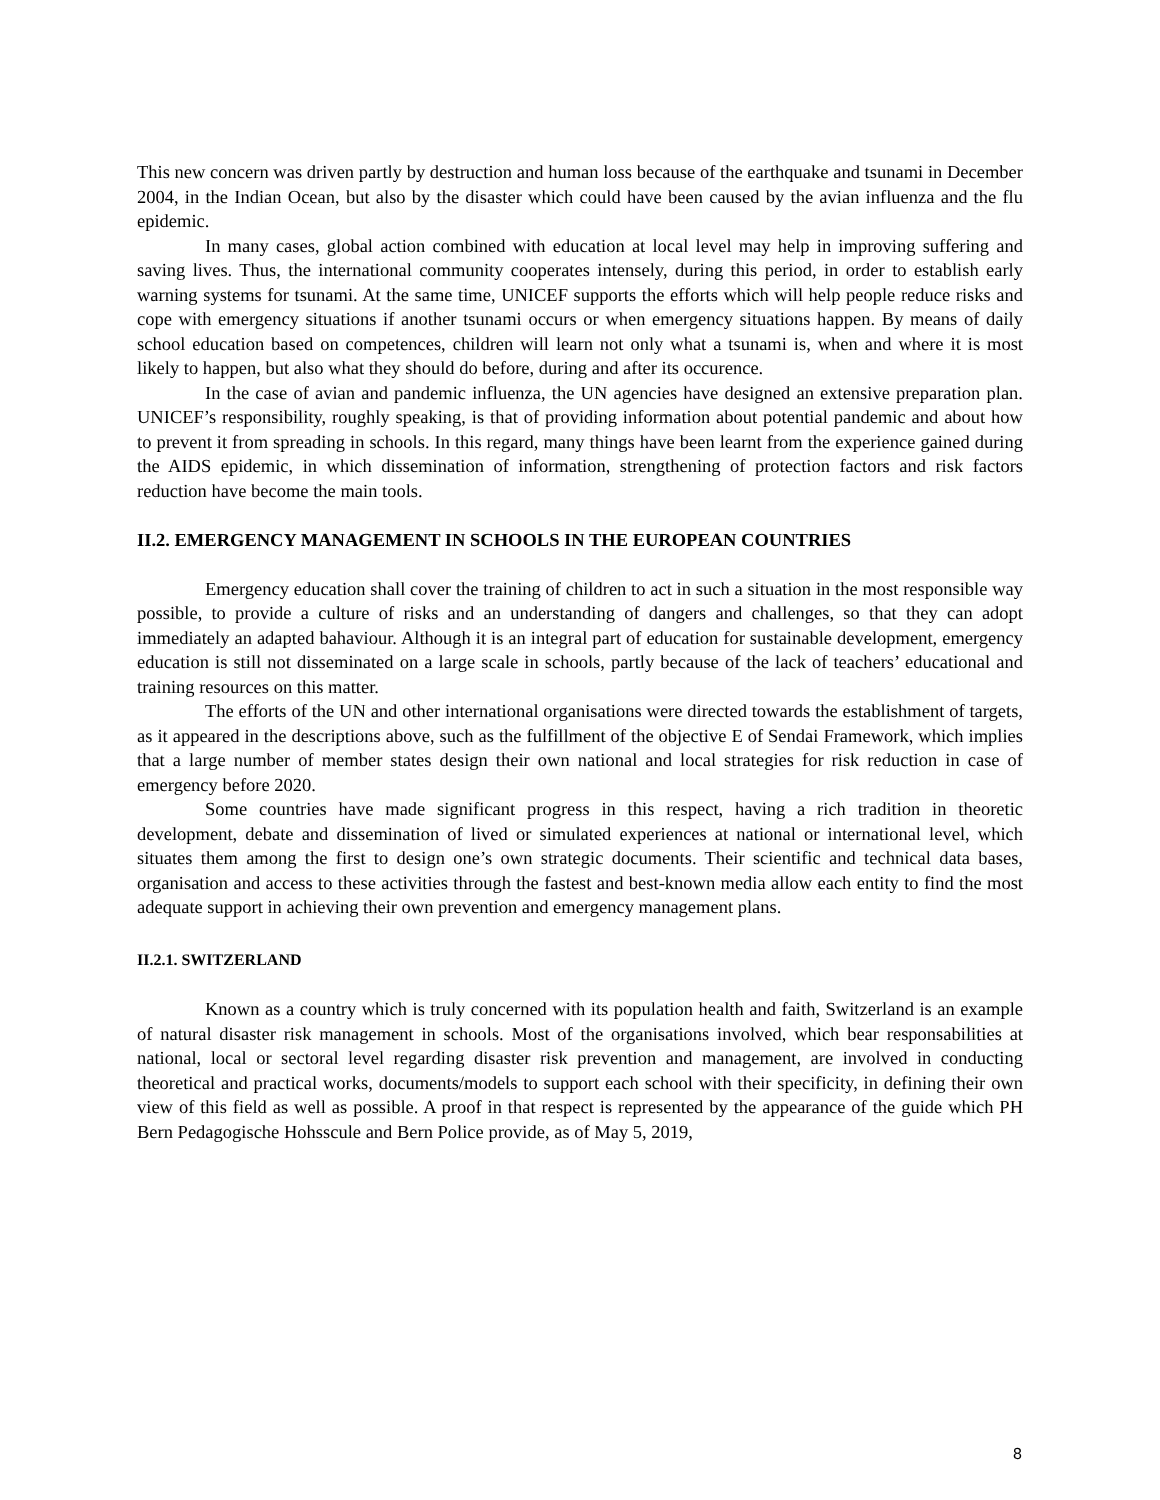This new concern was driven partly by destruction and human loss because of the earthquake and tsunami in December 2004, in the Indian Ocean, but also by the disaster which could have been caused by the avian influenza and the flu epidemic.
In many cases, global action combined with education at local level may help in improving suffering and saving lives. Thus, the international community cooperates intensely, during this period, in order to establish early warning systems for tsunami. At the same time, UNICEF supports the efforts which will help people reduce risks and cope with emergency situations if another tsunami occurs or when emergency situations happen. By means of daily school education based on competences, children will learn not only what a tsunami is, when and where it is most likely to happen, but also what they should do before, during and after its occurence.
In the case of avian and pandemic influenza, the UN agencies have designed an extensive preparation plan. UNICEF’s responsibility, roughly speaking, is that of providing information about potential pandemic and about how to prevent it from spreading in schools. In this regard, many things have been learnt from the experience gained during the AIDS epidemic, in which dissemination of information, strengthening of protection factors and risk factors reduction have become the main tools.
II.2. EMERGENCY MANAGEMENT IN SCHOOLS IN THE EUROPEAN COUNTRIES
Emergency education shall cover the training of children to act in such a situation in the most responsible way possible, to provide a culture of risks and an understanding of dangers and challenges, so that they can adopt immediately an adapted bahaviour. Although it is an integral part of education for sustainable development, emergency education is still not disseminated on a large scale in schools, partly because of the lack of teachers’ educational and training resources on this matter.
The efforts of the UN and other international organisations were directed towards the establishment of targets, as it appeared in the descriptions above, such as the fulfillment of the objective E of Sendai Framework, which implies that a large number of member states design their own national and local strategies for risk reduction in case of emergency before 2020.
Some countries have made significant progress in this respect, having a rich tradition in theoretic development, debate and dissemination of lived or simulated experiences at national or international level, which situates them among the first to design one’s own strategic documents. Their scientific and technical data bases, organisation and access to these activities through the fastest and best-known media allow each entity to find the most adequate support in achieving their own prevention and emergency management plans.
II.2.1. SWITZERLAND
Known as a country which is truly concerned with its population health and faith, Switzerland is an example of natural disaster risk management in schools. Most of the organisations involved, which bear responsabilities at national, local or sectoral level regarding disaster risk prevention and management, are involved in conducting theoretical and practical works, documents/models to support each school with their specificity, in defining their own view of this field as well as possible. A proof in that respect is represented by the appearance of the guide which PH Bern Pedagogische Hohsscule and Bern Police provide, as of May 5, 2019,
8